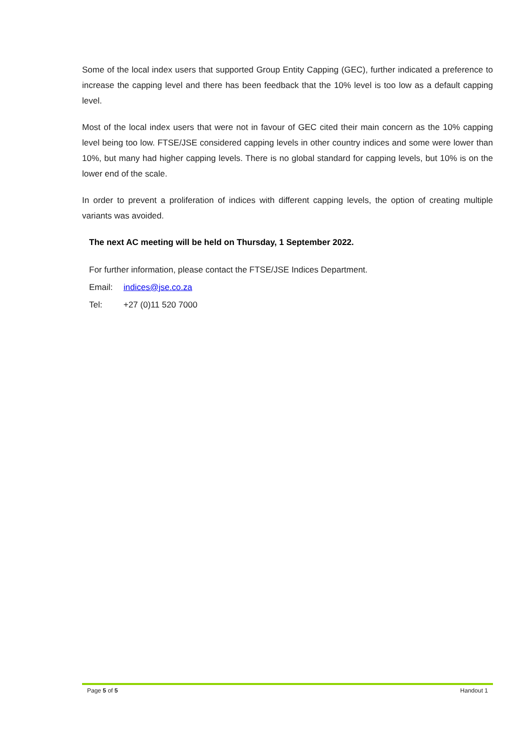Some of the local index users that supported Group Entity Capping (GEC), further indicated a preference to increase the capping level and there has been feedback that the 10% level is too low as a default capping level.
Most of the local index users that were not in favour of GEC cited their main concern as the 10% capping level being too low. FTSE/JSE considered capping levels in other country indices and some were lower than 10%, but many had higher capping levels. There is no global standard for capping levels, but 10% is on the lower end of the scale.
In order to prevent a proliferation of indices with different capping levels, the option of creating multiple variants was avoided.
The next AC meeting will be held on Thursday, 1 September 2022.
For further information, please contact the FTSE/JSE Indices Department.
Email: indices@jse.co.za
Tel: +27 (0)11 520 7000
Page 5 of 5 Handout 1